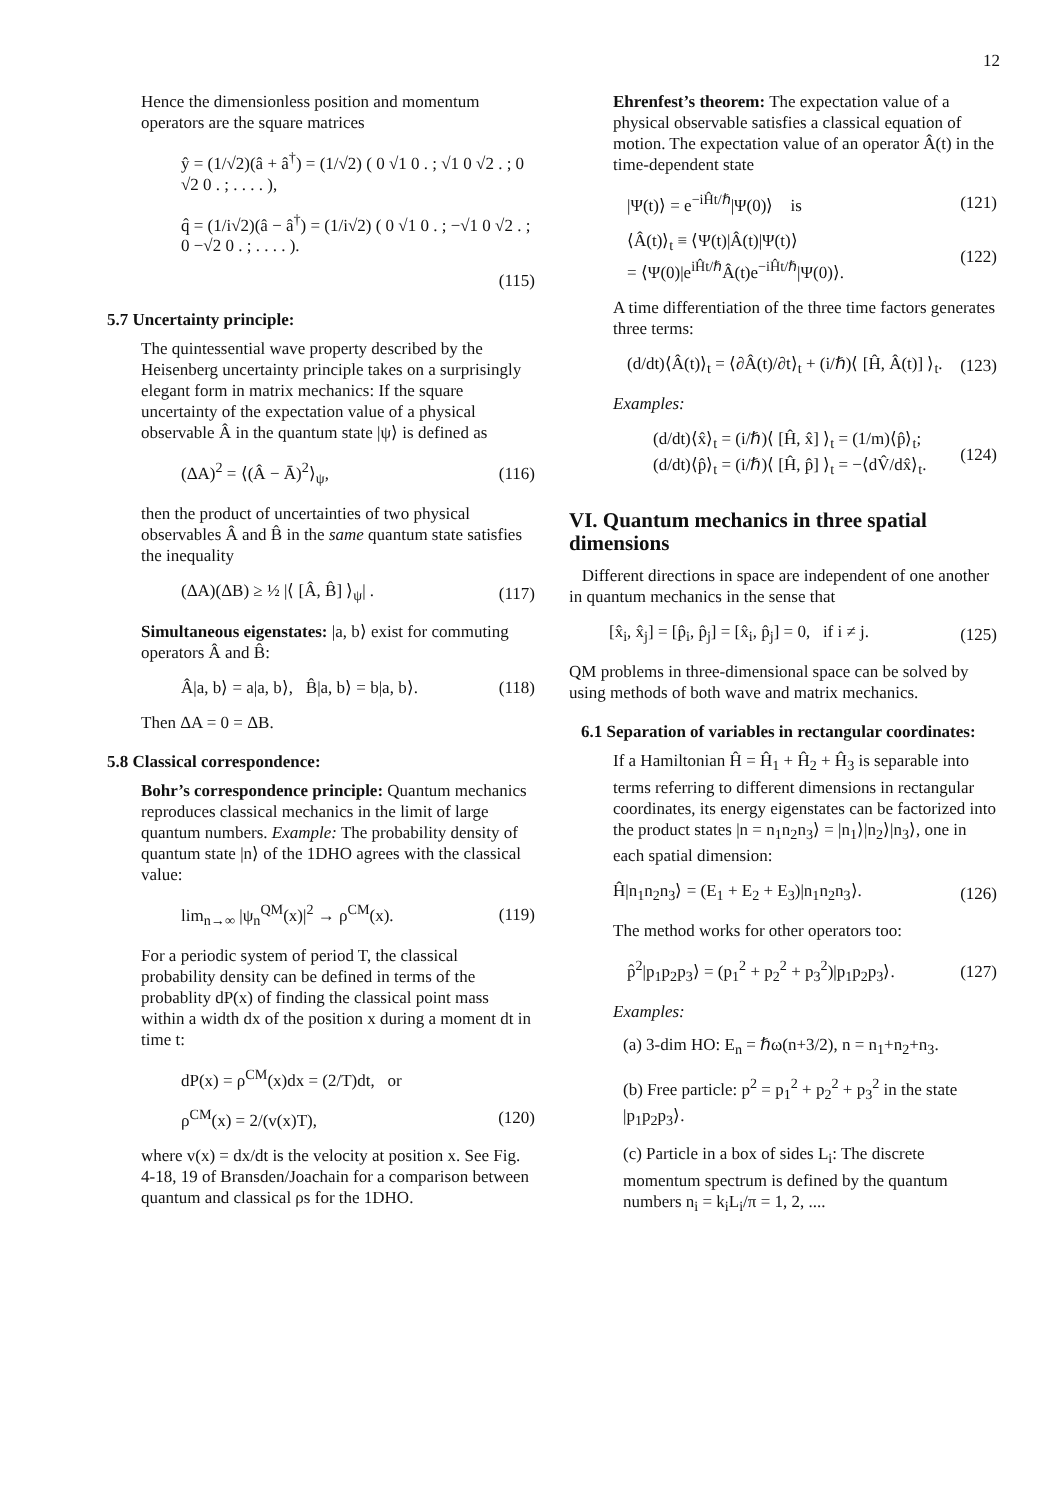12
Hence the dimensionless position and momentum operators are the square matrices
ŷ = (1/√2)(â + â<sup>†</sup>) = (1/√2) ( 0 √1 0 . ; √1 0 √2 . ; 0 √2 0 . ; . . . . ),
q̂ = (1/i√2)(â − â<sup>†</sup>) = (1/i√2) ( 0 √1 0 . ; −√1 0 √2 . ; 0 −√2 0 . ; . . . . ).
(115)
5.7 Uncertainty principle:
The quintessential wave property described by the Heisenberg uncertainty principle takes on a surprisingly elegant form in matrix mechanics: If the square uncertainty of the expectation value of a physical observable Â in the quantum state |ψ⟩ is defined as
(ΔA)<sup>2</sup> = ⟨(Â − Ā)<sup>2</sup>⟩<sub>ψ</sub>, (116)
then the product of uncertainties of two physical observables Â and B̂ in the same quantum state satisfies the inequality
(ΔA)(ΔB) ≥ ½ |⟨ [Â, B̂] ⟩<sub>ψ</sub>| . (117)
Simultaneous eigenstates: |a, b⟩ exist for commuting operators Â and B̂:
Â|a, b⟩ = a|a, b⟩, B̂|a, b⟩ = b|a, b⟩. (118)
Then ΔA = 0 = ΔB.
5.8 Classical correspondence:
Bohr’s correspondence principle: Quantum mechanics reproduces classical mechanics in the limit of large quantum numbers. Example: The probability density of quantum state |n⟩ of the 1DHO agrees with the classical value:
lim<sub>n→∞</sub> |ψ<sub>n</sub><sup>QM</sup>(x)|<sup>2</sup> → ρ<sup>CM</sup>(x). (119)
For a periodic system of period T, the classical probability density can be defined in terms of the probablity dP(x) of finding the classical point mass within a width dx of the position x during a moment dt in time t:
dP(x) = ρ<sup>CM</sup>(x)dx = (2/T)dt, or
ρ<sup>CM</sup>(x) = 2/(v(x)T), (120)
where v(x) = dx/dt is the velocity at position x. See Fig. 4-18, 19 of Bransden/Joachain for a comparison between quantum and classical ρs for the 1DHO.
Ehrenfest’s theorem: The expectation value of a physical observable satisfies a classical equation of motion. The expectation value of an operator Â(t) in the time-dependent state
|Ψ(t)⟩ = e<sup>−iĤt/ℏ</sup>|Ψ(0)⟩ is (121)
⟨Â(t)⟩<sub>t</sub> ≡ ⟨Ψ(t)|Â(t)|Ψ(t)⟩
= ⟨Ψ(0)|e<sup>iĤt/ℏ</sup>Â(t)e<sup>−iĤt/ℏ</sup>|Ψ(0)⟩. (122)
A time differentiation of the three time factors generates three terms:
(d/dt)⟨Â(t)⟩<sub>t</sub> = ⟨∂Â(t)/∂t⟩<sub>t</sub> + (i/ℏ)⟨ [Ĥ, Â(t)] ⟩<sub>t</sub>. (123)
Examples:
(d/dt)⟨x̂⟩<sub>t</sub> = (i/ℏ)⟨ [Ĥ, x̂] ⟩<sub>t</sub> = (1/m)⟨p̂⟩<sub>t</sub>;
(d/dt)⟨p̂⟩<sub>t</sub> = (i/ℏ)⟨ [Ĥ, p̂] ⟩<sub>t</sub> = −⟨dV̂/dx̂⟩<sub>t</sub>. (124)
VI. Quantum mechanics in three spatial dimensions
Different directions in space are independent of one another in quantum mechanics in the sense that
[x̂<sub>i</sub>, x̂<sub>j</sub>] = [p̂<sub>i</sub>, p̂<sub>j</sub>] = [x̂<sub>i</sub>, p̂<sub>j</sub>] = 0, if i ≠ j. (125)
QM problems in three-dimensional space can be solved by using methods of both wave and matrix mechanics.
6.1 Separation of variables in rectangular coordinates:
If a Hamiltonian Ĥ = Ĥ<sub>1</sub> + Ĥ<sub>2</sub> + Ĥ<sub>3</sub> is separable into terms referring to different dimensions in rectangular coordinates, its energy eigenstates can be factorized into the product states |n = n<sub>1</sub>n<sub>2</sub>n<sub>3</sub>⟩ = |n<sub>1</sub>⟩|n<sub>2</sub>⟩|n<sub>3</sub>⟩, one in each spatial dimension:
Ĥ|n<sub>1</sub>n<sub>2</sub>n<sub>3</sub>⟩ = (E<sub>1</sub> + E<sub>2</sub> + E<sub>3</sub>)|n<sub>1</sub>n<sub>2</sub>n<sub>3</sub>⟩. (126)
The method works for other operators too:
p̂<sup>2</sup>|p<sub>1</sub>p<sub>2</sub>p<sub>3</sub>⟩ = (p<sub>1</sub><sup>2</sup> + p<sub>2</sub><sup>2</sup> + p<sub>3</sub><sup>2</sup>)|p<sub>1</sub>p<sub>2</sub>p<sub>3</sub>⟩. (127)
Examples:
(a) 3-dim HO: E<sub>n</sub> = ℏω(n+3/2), n = n<sub>1</sub>+n<sub>2</sub>+n<sub>3</sub>.
(b) Free particle: p<sup>2</sup> = p<sub>1</sub><sup>2</sup> + p<sub>2</sub><sup>2</sup> + p<sub>3</sub><sup>2</sup> in the state |p<sub>1</sub>p<sub>2</sub>p<sub>3</sub>⟩.
(c) Particle in a box of sides L<sub>i</sub>: The discrete momentum spectrum is defined by the quantum numbers n<sub>i</sub> = k<sub>i</sub>L<sub>i</sub>/π = 1, 2, ....